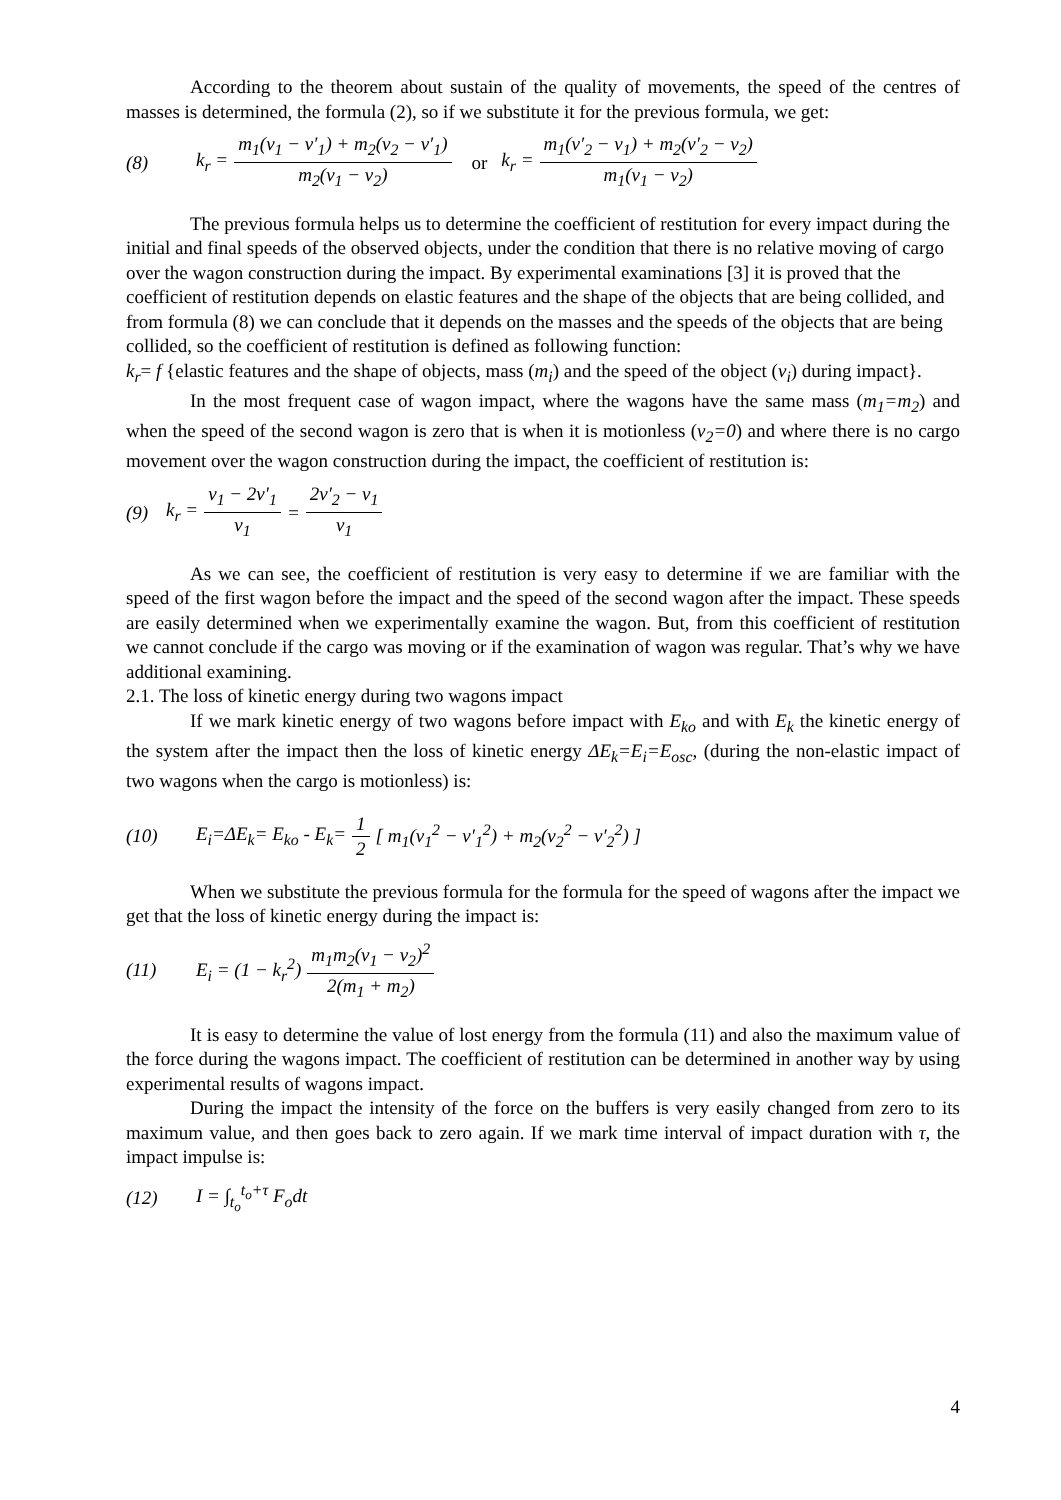According to the theorem about sustain of the quality of movements, the speed of the centres of masses is determined, the formula (2), so if we substitute it for the previous formula, we get:
(8) k<sub>r</sub> = m<sub>1</sub>(v<sub>1</sub> − v′<sub>1</sub>) + m<sub>2</sub>(v<sub>2</sub> − v′<sub>1</sub>) m<sub>2</sub>(v<sub>1</sub> − v<sub>2</sub>) or k<sub>r</sub> = m<sub>1</sub>(v′<sub>2</sub> − v<sub>1</sub>) + m<sub>2</sub>(v′<sub>2</sub> − v<sub>2</sub>) m<sub>1</sub>(v<sub>1</sub> − v<sub>2</sub>)
The previous formula helps us to determine the coefficient of restitution for every impact during the initial and final speeds of the observed objects, under the condition that there is no relative moving of cargo over the wagon construction during the impact. By experimental examinations [3] it is proved that the coefficient of restitution depends on elastic features and the shape of the objects that are being collided, and from formula (8) we can conclude that it depends on the masses and the speeds of the objects that are being collided, so the coefficient of restitution is defined as following function:
k<sub>r</sub>= f {elastic features and the shape of objects, mass (m<sub>i</sub>) and the speed of the object (v<sub>i</sub>) during impact}.
In the most frequent case of wagon impact, where the wagons have the same mass (m<sub>1</sub>=m<sub>2</sub>) and when the speed of the second wagon is zero that is when it is motionless (v<sub>2</sub>=0) and where there is no cargo movement over the wagon construction during the impact, the coefficient of restitution is:
(9) k<sub>r</sub> = v<sub>1</sub> − 2v′<sub>1</sub> v<sub>1</sub> = 2v′<sub>2</sub> − v<sub>1</sub> v<sub>1</sub>
As we can see, the coefficient of restitution is very easy to determine if we are familiar with the speed of the first wagon before the impact and the speed of the second wagon after the impact. These speeds are easily determined when we experimentally examine the wagon. But, from this coefficient of restitution we cannot conclude if the cargo was moving or if the examination of wagon was regular. That’s why we have additional examining.
2.1. The loss of kinetic energy during two wagons impact
If we mark kinetic energy of two wagons before impact with E<sub>ko</sub> and with E<sub>k</sub> the kinetic energy of the system after the impact then the loss of kinetic energy ΔE<sub>k</sub>=E<sub>i</sub>=E<sub>osc</sub>, (during the non-elastic impact of two wagons when the cargo is motionless) is:
(10) E<sub>i</sub>=ΔE<sub>k</sub>= E<sub>ko</sub> - E<sub>k</sub>= 1 2 [ m<sub>1</sub>(v<sub>1</sub><sup>2</sup> − v′<sub>1</sub><sup>2</sup>) + m<sub>2</sub>(v<sub>2</sub><sup>2</sup> − v′<sub>2</sub><sup>2</sup>) ]
When we substitute the previous formula for the formula for the speed of wagons after the impact we get that the loss of kinetic energy during the impact is:
(11) E<sub>i</sub> = (1 − k<sub>r</sub><sup>2</sup>) m<sub>1</sub>m<sub>2</sub>(v<sub>1</sub> − v<sub>2</sub>)<sup>2</sup> 2(m<sub>1</sub> + m<sub>2</sub>)
It is easy to determine the value of lost energy from the formula (11) and also the maximum value of the force during the wagons impact. The coefficient of restitution can be determined in another way by using experimental results of wagons impact.
During the impact the intensity of the force on the buffers is very easily changed from zero to its maximum value, and then goes back to zero again. If we mark time interval of impact duration with τ, the impact impulse is:
(12) I = ∫<sub>t<sub>o</sub></sub><sup>t<sub>o</sub>+τ</sup> F<sub>o</sub>dt
4